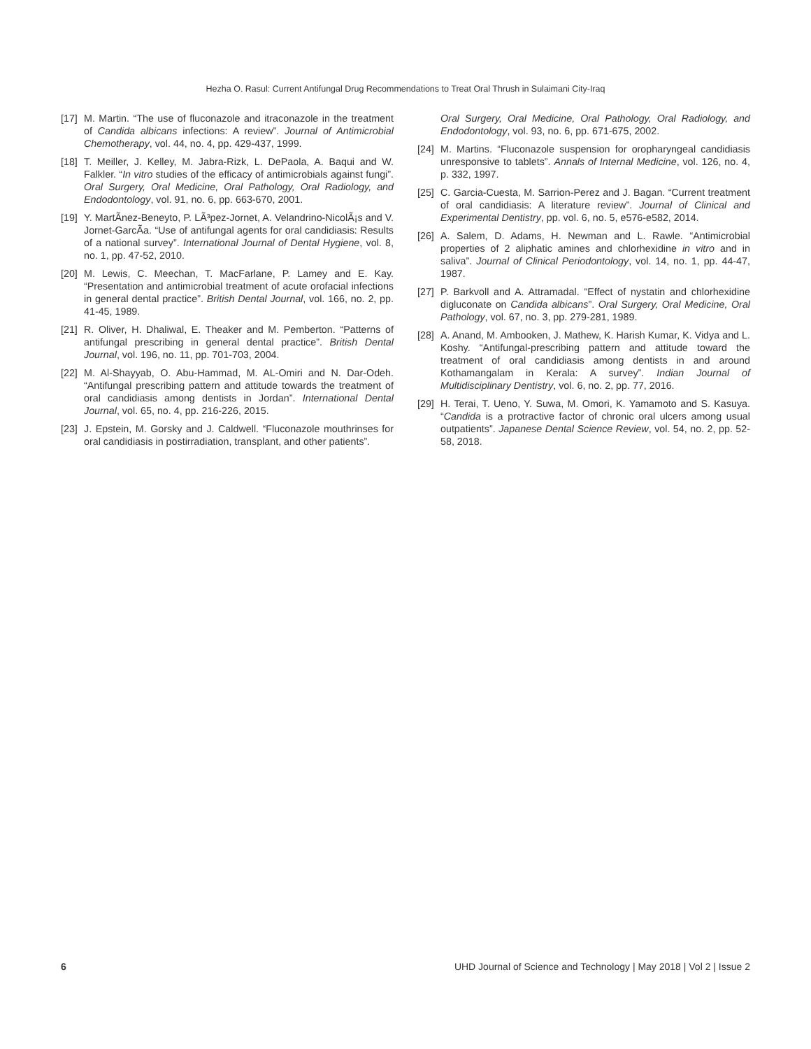Hezha O. Rasul: Current Antifungal Drug Recommendations to Treat Oral Thrush in Sulaimani City-Iraq
[17] M. Martin. “The use of fluconazole and itraconazole in the treatment of Candida albicans infections: A review”. Journal of Antimicrobial Chemotherapy, vol. 44, no. 4, pp. 429-437, 1999.
[18] T. Meiller, J. Kelley, M. Jabra-Rizk, L. DePaola, A. Baqui and W. Falkler. “In vitro studies of the efficacy of antimicrobials against fungi”. Oral Surgery, Oral Medicine, Oral Pathology, Oral Radiology, and Endodontology, vol. 91, no. 6, pp. 663-670, 2001.
[19] Y. MartÃnez-Beneyto, P. LÃ³pez-Jornet, A. Velandrino-NicolÃ¡s and V. Jornet-GarcÃa. “Use of antifungal agents for oral candidiasis: Results of a national survey”. International Journal of Dental Hygiene, vol. 8, no. 1, pp. 47-52, 2010.
[20] M. Lewis, C. Meechan, T. MacFarlane, P. Lamey and E. Kay. “Presentation and antimicrobial treatment of acute orofacial infections in general dental practice”. British Dental Journal, vol. 166, no. 2, pp. 41-45, 1989.
[21] R. Oliver, H. Dhaliwal, E. Theaker and M. Pemberton. “Patterns of antifungal prescribing in general dental practice”. British Dental Journal, vol. 196, no. 11, pp. 701-703, 2004.
[22] M. Al-Shayyab, O. Abu-Hammad, M. AL-Omiri and N. Dar-Odeh. “Antifungal prescribing pattern and attitude towards the treatment of oral candidiasis among dentists in Jordan”. International Dental Journal, vol. 65, no. 4, pp. 216-226, 2015.
[23] J. Epstein, M. Gorsky and J. Caldwell. “Fluconazole mouthrinses for oral candidiasis in postirradiation, transplant, and other patients”.
Oral Surgery, Oral Medicine, Oral Pathology, Oral Radiology, and Endodontology, vol. 93, no. 6, pp. 671-675, 2002.
[24] M. Martins. “Fluconazole suspension for oropharyngeal candidiasis unresponsive to tablets”. Annals of Internal Medicine, vol. 126, no. 4, p. 332, 1997.
[25] C. Garcia-Cuesta, M. Sarrion-Perez and J. Bagan. “Current treatment of oral candidiasis: A literature review”. Journal of Clinical and Experimental Dentistry, pp. vol. 6, no. 5, e576-e582, 2014.
[26] A. Salem, D. Adams, H. Newman and L. Rawle. “Antimicrobial properties of 2 aliphatic amines and chlorhexidine in vitro and in saliva”. Journal of Clinical Periodontology, vol. 14, no. 1, pp. 44-47, 1987.
[27] P. Barkvoll and A. Attramadal. “Effect of nystatin and chlorhexidine digluconate on Candida albicans”. Oral Surgery, Oral Medicine, Oral Pathology, vol. 67, no. 3, pp. 279-281, 1989.
[28] A. Anand, M. Ambooken, J. Mathew, K. Harish Kumar, K. Vidya and L. Koshy. “Antifungal-prescribing pattern and attitude toward the treatment of oral candidiasis among dentists in and around Kothamangalam in Kerala: A survey”. Indian Journal of Multidisciplinary Dentistry, vol. 6, no. 2, pp. 77, 2016.
[29] H. Terai, T. Ueno, Y. Suwa, M. Omori, K. Yamamoto and S. Kasuya. “Candida is a protractive factor of chronic oral ulcers among usual outpatients”. Japanese Dental Science Review, vol. 54, no. 2, pp. 52-58, 2018.
6 UHD Journal of Science and Technology | May 2018 | Vol 2 | Issue 2